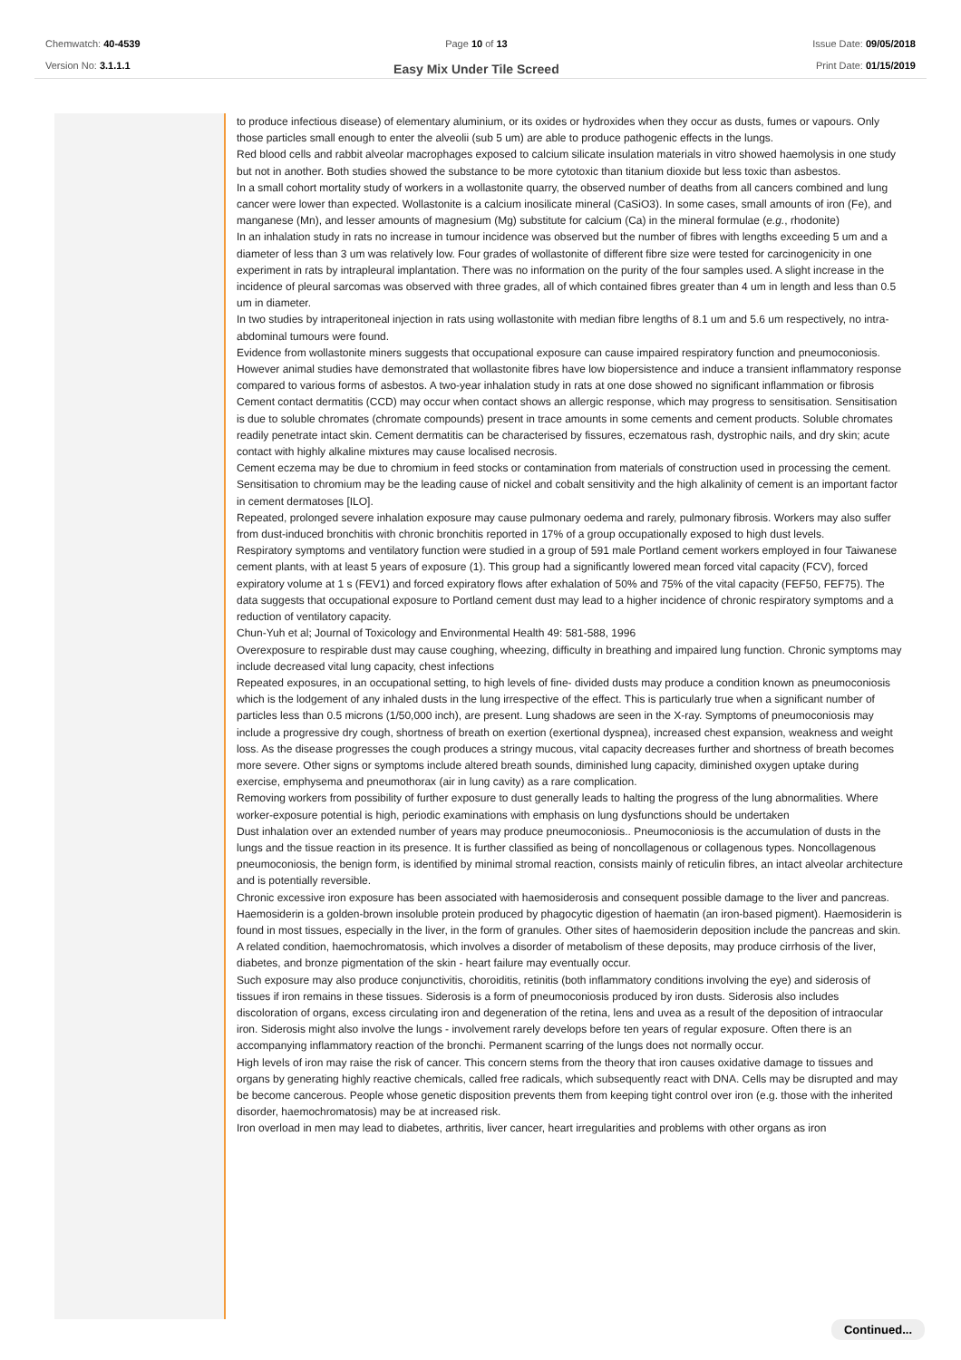Chemwatch: 40-4539
Version No: 3.1.1.1
Page 10 of 13
Easy Mix Under Tile Screed
Issue Date: 09/05/2018
Print Date: 01/15/2019
to produce infectious disease) of elementary aluminium, or its oxides or hydroxides when they occur as dusts, fumes or vapours. Only those particles small enough to enter the alveolii (sub 5 um) are able to produce pathogenic effects in the lungs.
Red blood cells and rabbit alveolar macrophages exposed to calcium silicate insulation materials in vitro showed haemolysis in one study but not in another. Both studies showed the substance to be more cytotoxic than titanium dioxide but less toxic than asbestos.
In a small cohort mortality study of workers in a wollastonite quarry, the observed number of deaths from all cancers combined and lung cancer were lower than expected. Wollastonite is a calcium inosilicate mineral (CaSiO3). In some cases, small amounts of iron (Fe), and manganese (Mn), and lesser amounts of magnesium (Mg) substitute for calcium (Ca) in the mineral formulae (e.g., rhodonite)
In an inhalation study in rats no increase in tumour incidence was observed but the number of fibres with lengths exceeding 5 um and a diameter of less than 3 um was relatively low. Four grades of wollastonite of different fibre size were tested for carcinogenicity in one experiment in rats by intrapleural implantation. There was no information on the purity of the four samples used. A slight increase in the incidence of pleural sarcomas was observed with three grades, all of which contained fibres greater than 4 um in length and less than 0.5 um in diameter.
In two studies by intraperitoneal injection in rats using wollastonite with median fibre lengths of 8.1 um and 5.6 um respectively, no intra-abdominal tumours were found.
Evidence from wollastonite miners suggests that occupational exposure can cause impaired respiratory function and pneumoconiosis. However animal studies have demonstrated that wollastonite fibres have low biopersistence and induce a transient inflammatory response compared to various forms of asbestos. A two-year inhalation study in rats at one dose showed no significant inflammation or fibrosis
Cement contact dermatitis (CCD) may occur when contact shows an allergic response, which may progress to sensitisation. Sensitisation is due to soluble chromates (chromate compounds) present in trace amounts in some cements and cement products. Soluble chromates readily penetrate intact skin. Cement dermatitis can be characterised by fissures, eczematous rash, dystrophic nails, and dry skin; acute contact with highly alkaline mixtures may cause localised necrosis.
Cement eczema may be due to chromium in feed stocks or contamination from materials of construction used in processing the cement. Sensitisation to chromium may be the leading cause of nickel and cobalt sensitivity and the high alkalinity of cement is an important factor in cement dermatoses [ILO].
Repeated, prolonged severe inhalation exposure may cause pulmonary oedema and rarely, pulmonary fibrosis. Workers may also suffer from dust-induced bronchitis with chronic bronchitis reported in 17% of a group occupationally exposed to high dust levels.
Respiratory symptoms and ventilatory function were studied in a group of 591 male Portland cement workers employed in four Taiwanese cement plants, with at least 5 years of exposure (1). This group had a significantly lowered mean forced vital capacity (FCV), forced expiratory volume at 1 s (FEV1) and forced expiratory flows after exhalation of 50% and 75% of the vital capacity (FEF50, FEF75). The data suggests that occupational exposure to Portland cement dust may lead to a higher incidence of chronic respiratory symptoms and a reduction of ventilatory capacity.
Chun-Yuh et al; Journal of Toxicology and Environmental Health 49: 581-588, 1996
Overexposure to respirable dust may cause coughing, wheezing, difficulty in breathing and impaired lung function. Chronic symptoms may include decreased vital lung capacity, chest infections
Repeated exposures, in an occupational setting, to high levels of fine- divided dusts may produce a condition known as pneumoconiosis which is the lodgement of any inhaled dusts in the lung irrespective of the effect. This is particularly true when a significant number of particles less than 0.5 microns (1/50,000 inch), are present. Lung shadows are seen in the X-ray. Symptoms of pneumoconiosis may include a progressive dry cough, shortness of breath on exertion (exertional dyspnea), increased chest expansion, weakness and weight loss. As the disease progresses the cough produces a stringy mucous, vital capacity decreases further and shortness of breath becomes more severe. Other signs or symptoms include altered breath sounds, diminished lung capacity, diminished oxygen uptake during exercise, emphysema and pneumothorax (air in lung cavity) as a rare complication.
Removing workers from possibility of further exposure to dust generally leads to halting the progress of the lung abnormalities. Where worker-exposure potential is high, periodic examinations with emphasis on lung dysfunctions should be undertaken
Dust inhalation over an extended number of years may produce pneumoconiosis.. Pneumoconiosis is the accumulation of dusts in the lungs and the tissue reaction in its presence. It is further classified as being of noncollagenous or collagenous types. Noncollagenous pneumoconiosis, the benign form, is identified by minimal stromal reaction, consists mainly of reticulin fibres, an intact alveolar architecture and is potentially reversible.
Chronic excessive iron exposure has been associated with haemosiderosis and consequent possible damage to the liver and pancreas. Haemosiderin is a golden-brown insoluble protein produced by phagocytic digestion of haematin (an iron-based pigment). Haemosiderin is found in most tissues, especially in the liver, in the form of granules. Other sites of haemosiderin deposition include the pancreas and skin. A related condition, haemochromatosis, which involves a disorder of metabolism of these deposits, may produce cirrhosis of the liver, diabetes, and bronze pigmentation of the skin - heart failure may eventually occur.
Such exposure may also produce conjunctivitis, choroiditis, retinitis (both inflammatory conditions involving the eye) and siderosis of tissues if iron remains in these tissues. Siderosis is a form of pneumoconiosis produced by iron dusts. Siderosis also includes discoloration of organs, excess circulating iron and degeneration of the retina, lens and uvea as a result of the deposition of intraocular iron. Siderosis might also involve the lungs - involvement rarely develops before ten years of regular exposure. Often there is an accompanying inflammatory reaction of the bronchi. Permanent scarring of the lungs does not normally occur.
High levels of iron may raise the risk of cancer. This concern stems from the theory that iron causes oxidative damage to tissues and organs by generating highly reactive chemicals, called free radicals, which subsequently react with DNA. Cells may be disrupted and may be become cancerous. People whose genetic disposition prevents them from keeping tight control over iron (e.g. those with the inherited disorder, haemochromatosis) may be at increased risk.
Iron overload in men may lead to diabetes, arthritis, liver cancer, heart irregularities and problems with other organs as iron
Continued...